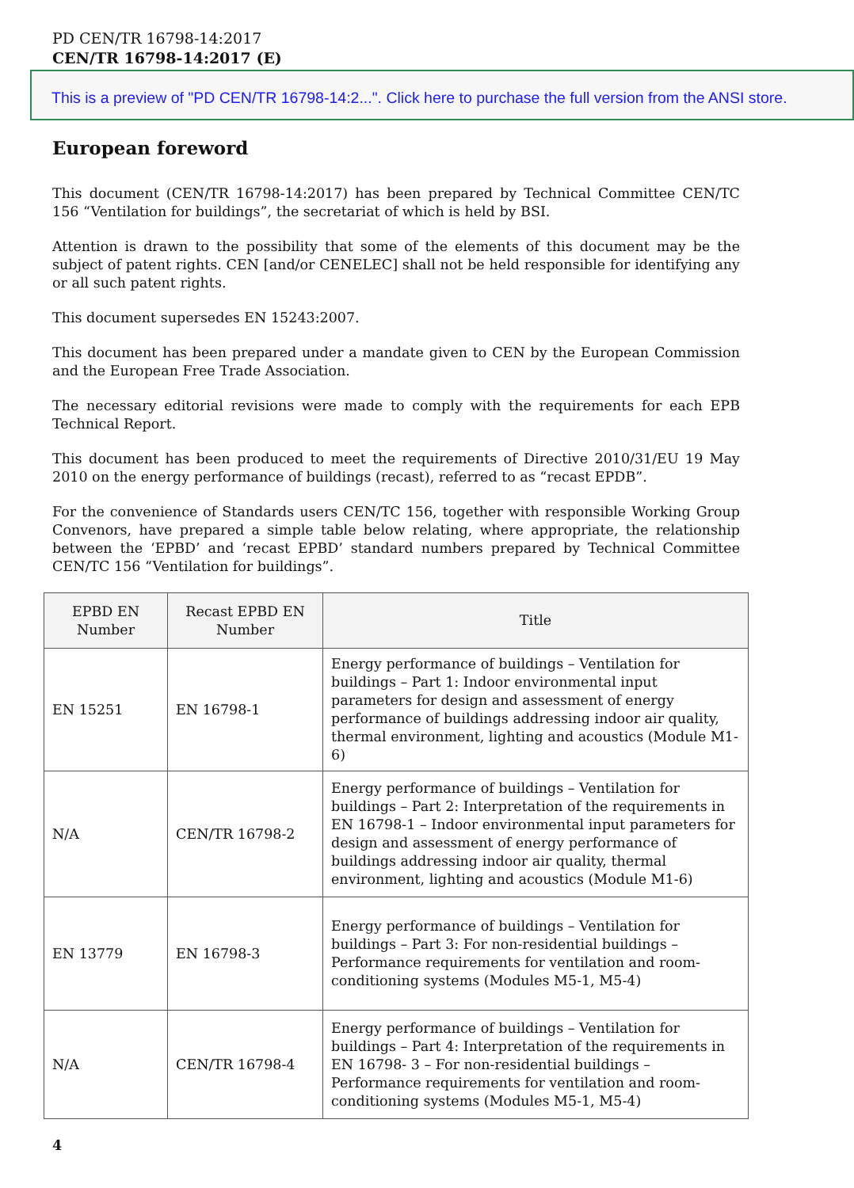PD CEN/TR 16798-14:2017
CEN/TR 16798-14:2017 (E)
This is a preview of "PD CEN/TR 16798-14:2...". Click here to purchase the full version from the ANSI store.
European foreword
This document (CEN/TR 16798-14:2017) has been prepared by Technical Committee CEN/TC 156 “Ventilation for buildings”, the secretariat of which is held by BSI.
Attention is drawn to the possibility that some of the elements of this document may be the subject of patent rights. CEN [and/or CENELEC] shall not be held responsible for identifying any or all such patent rights.
This document supersedes EN 15243:2007.
This document has been prepared under a mandate given to CEN by the European Commission and the European Free Trade Association.
The necessary editorial revisions were made to comply with the requirements for each EPB Technical Report.
This document has been produced to meet the requirements of Directive 2010/31/EU 19 May 2010 on the energy performance of buildings (recast), referred to as “recast EPDB”.
For the convenience of Standards users CEN/TC 156, together with responsible Working Group Convenors, have prepared a simple table below relating, where appropriate, the relationship between the ‘EPBD’ and ‘recast EPBD’ standard numbers prepared by Technical Committee CEN/TC 156 “Ventilation for buildings”.
| EPBD EN Number | Recast EPBD EN Number | Title |
| --- | --- | --- |
| EN 15251 | EN 16798-1 | Energy performance of buildings – Ventilation for buildings – Part 1: Indoor environmental input parameters for design and assessment of energy performance of buildings addressing indoor air quality, thermal environment, lighting and acoustics (Module M1-6) |
| N/A | CEN/TR 16798-2 | Energy performance of buildings – Ventilation for buildings – Part 2: Interpretation of the requirements in EN 16798-1 – Indoor environmental input parameters for design and assessment of energy performance of buildings addressing indoor air quality, thermal environment, lighting and acoustics (Module M1-6) |
| EN 13779 | EN 16798-3 | Energy performance of buildings – Ventilation for buildings – Part 3: For non-residential buildings – Performance requirements for ventilation and room-conditioning systems (Modules M5-1, M5-4) |
| N/A | CEN/TR 16798-4 | Energy performance of buildings – Ventilation for buildings – Part 4: Interpretation of the requirements in EN 16798- 3 – For non-residential buildings – Performance requirements for ventilation and room-conditioning systems (Modules M5-1, M5-4) |
4